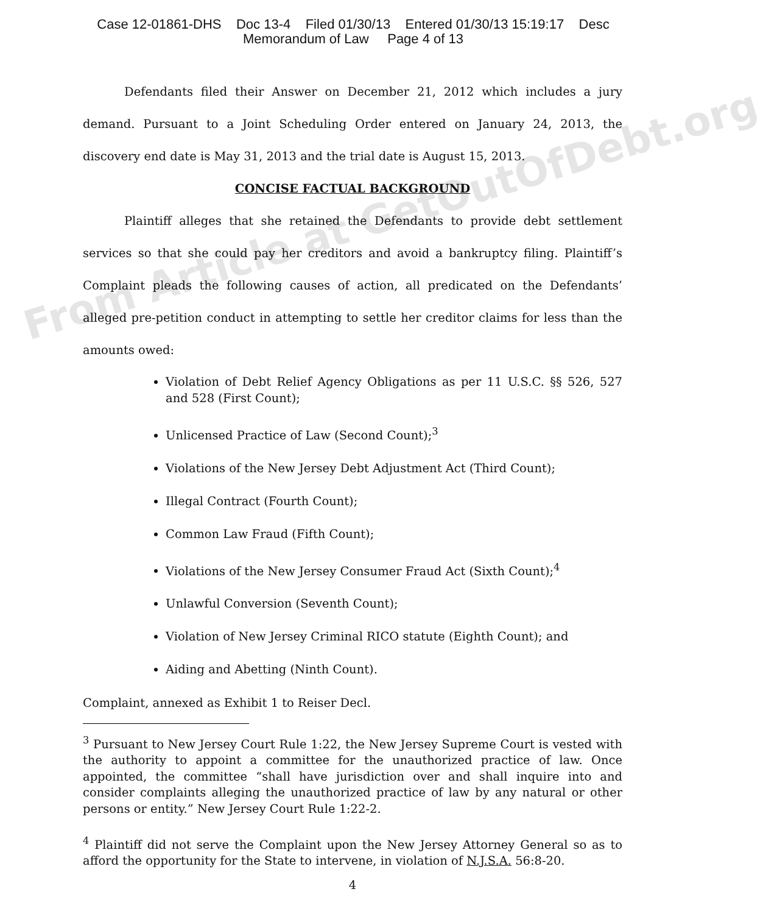Case 12-01861-DHS Doc 13-4 Filed 01/30/13 Entered 01/30/13 15:19:17 Desc
Memorandum of Law Page 4 of 13
Defendants filed their Answer on December 21, 2012 which includes a jury demand. Pursuant to a Joint Scheduling Order entered on January 24, 2013, the discovery end date is May 31, 2013 and the trial date is August 15, 2013.
CONCISE FACTUAL BACKGROUND
Plaintiff alleges that she retained the Defendants to provide debt settlement services so that she could pay her creditors and avoid a bankruptcy filing. Plaintiff’s Complaint pleads the following causes of action, all predicated on the Defendants’ alleged pre-petition conduct in attempting to settle her creditor claims for less than the amounts owed:
Violation of Debt Relief Agency Obligations as per 11 U.S.C. §§ 526, 527 and 528 (First Count);
Unlicensed Practice of Law (Second Count);<sup>3</sup>
Violations of the New Jersey Debt Adjustment Act (Third Count);
Illegal Contract (Fourth Count);
Common Law Fraud (Fifth Count);
Violations of the New Jersey Consumer Fraud Act (Sixth Count);<sup>4</sup>
Unlawful Conversion (Seventh Count);
Violation of New Jersey Criminal RICO statute (Eighth Count); and
Aiding and Abetting (Ninth Count).
Complaint, annexed as Exhibit 1 to Reiser Decl.
<sup>3</sup> Pursuant to New Jersey Court Rule 1:22, the New Jersey Supreme Court is vested with the authority to appoint a committee for the unauthorized practice of law. Once appointed, the committee “shall have jurisdiction over and shall inquire into and consider complaints alleging the unauthorized practice of law by any natural or other persons or entity.” New Jersey Court Rule 1:22-2.
<sup>4</sup> Plaintiff did not serve the Complaint upon the New Jersey Attorney General so as to afford the opportunity for the State to intervene, in violation of N.J.S.A. 56:8-20.
4
From Article at GetOutOfDebt.org